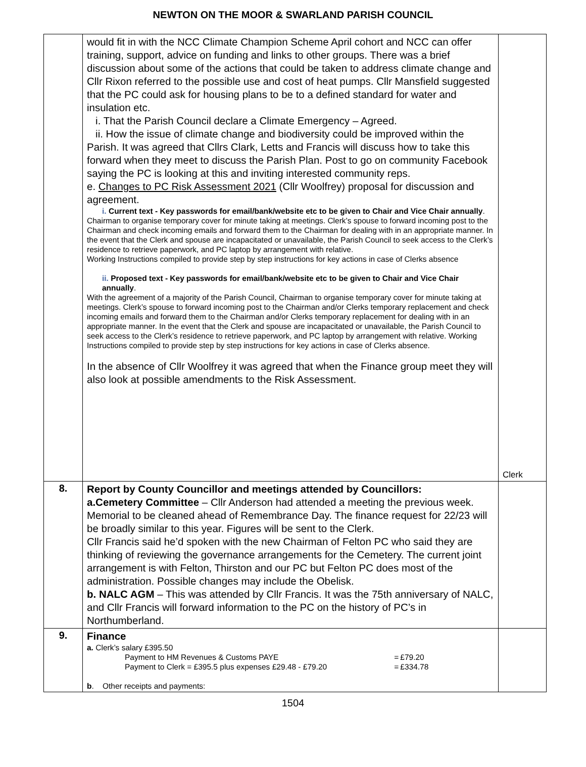NEWTON ON THE MOOR & SWARLAND PARISH COUNCIL
| | would fit in with the NCC Climate Champion Scheme April cohort and NCC can offer training, support, advice on funding and links to other groups. There was a brief discussion about some of the actions that could be taken to address climate change and Cllr Rixon referred to the possible use and cost of heat pumps. Cllr Mansfield suggested that the PC could ask for housing plans to be to a defined standard for water and insulation etc. i. That the Parish Council declare a Climate Emergency – Agreed. ii. How the issue of climate change and biodiversity could be improved within the Parish. It was agreed that Cllrs Clark, Letts and Francis will discuss how to take this forward when they meet to discuss the Parish Plan. Post to go on community Facebook saying the PC is looking at this and inviting interested community reps. e. Changes to PC Risk Assessment 2021 (Cllr Woolfrey) proposal for discussion and agreement. i. Current text - Key passwords for email/bank/website etc to be given to Chair and Vice Chair annually . Chairman to organise temporary cover for minute taking at meetings. Clerk’s spouse to forward incoming post to the Chairman and check incoming emails and forward them to the Chairman for dealing with in an appropriate manner. In the event that the Clerk and spouse are incapacitated or unavailable, the Parish Council to seek access to the Clerk’s residence to retrieve paperwork, and PC laptop by arrangement with relative. Working Instructions compiled to provide step by step instructions for key actions in case of Clerks absence ii. Proposed text - Key passwords for email/bank/website etc to be given to Chair and Vice Chair annually . With the agreement of a majority of the Parish Council, Chairman to organise temporary cover for minute taking at meetings. Clerk’s spouse to forward incoming post to the Chairman and/or Clerks temporary replacement and check incoming emails and forward them to the Chairman and/or Clerks temporary replacement for dealing with in an appropriate manner. In the event that the Clerk and spouse are incapacitated or unavailable, the Parish Council to seek access to the Clerk’s residence to retrieve paperwork, and PC laptop by arrangement with relative. Working Instructions compiled to provide step by step instructions for key actions in case of Clerks absence. In the absence of Cllr Woolfrey it was agreed that when the Finance group meet they will also look at possible amendments to the Risk Assessment. | Clerk |
| 8. | Report by County Councillor and meetings attended by Councillors: a.Cemetery Committee – Cllr Anderson had attended a meeting the previous week. Memorial to be cleaned ahead of Remembrance Day. The finance request for 22/23 will be broadly similar to this year. Figures will be sent to the Clerk. Cllr Francis said he’d spoken with the new Chairman of Felton PC who said they are thinking of reviewing the governance arrangements for the Cemetery. The current joint arrangement is with Felton, Thirston and our PC but Felton PC does most of the administration. Possible changes may include the Obelisk. b. NALC AGM – This was attended by Cllr Francis. It was the 75th anniversary of NALC, and Cllr Francis will forward information to the PC on the history of PC’s in Northumberland. | |
| 9. | Finance a. Clerk’s salary £395.50 / Payment to HM Revenues & Customs PAYE / = / £79.20 / / Payment to Clerk = £395.5 plus expenses £29.48 - £79.20 / = / £334.78 / b . Other receipts and payments: | |
1504